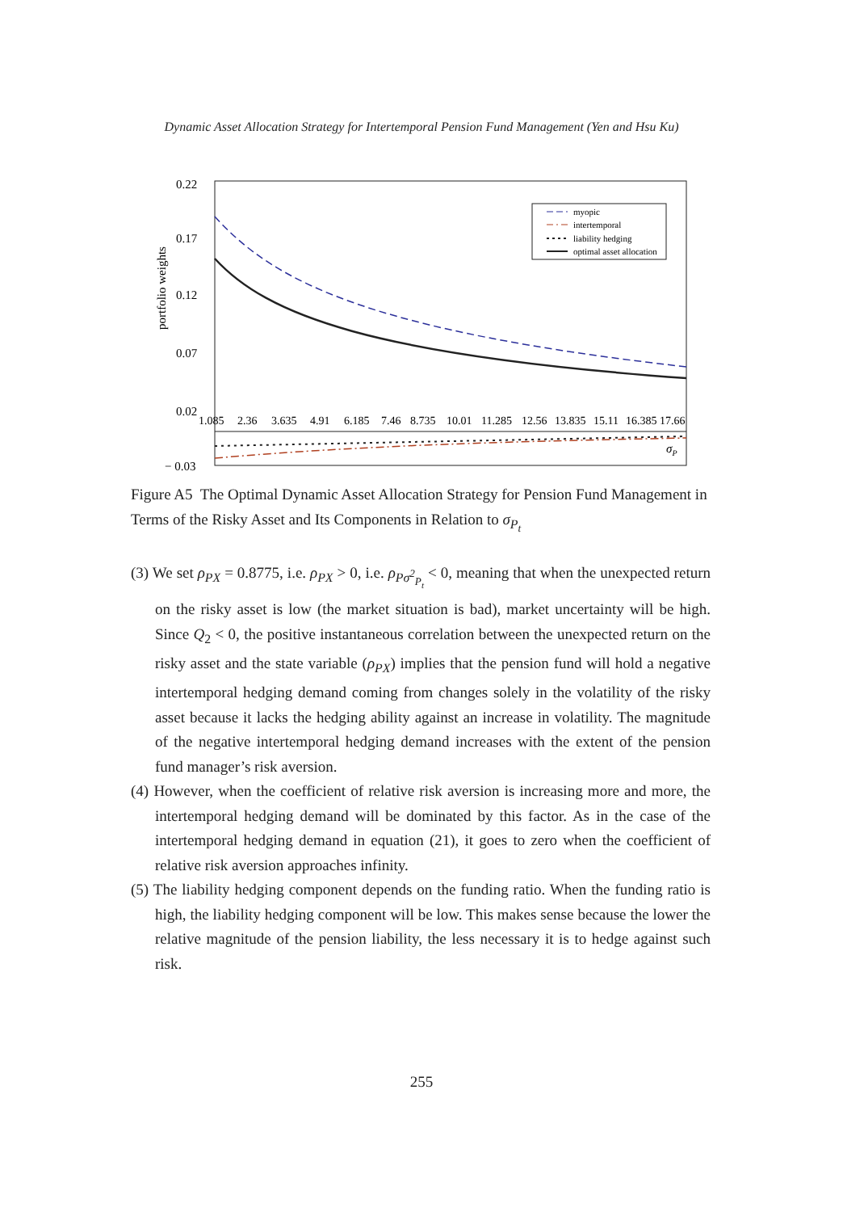Dynamic Asset Allocation Strategy for Intertemporal Pension Fund Management (Yen and Hsu Ku)
0.22
0.17
0.12
0.07
0.02
− 0.03
portfolio weights
1.085
2.36
3.635
4.91
6.185
7.46
8.735
10.01
11.285
12.56
13.835
15.11
16.385
17.66
σP
myopic
intertemporal
liability hedging
optimal asset allocation
Figure A5 The Optimal Dynamic Asset Allocation Strategy for Pension Fund Management in Terms of the Risky Asset and Its Components in Relation to σ<sub>P<sub>t</sub></sub>
(3) We set ρ<sub>PX</sub> = 0.8775, i.e. ρ<sub>PX</sub> > 0, i.e. ρ<sub>Pσ<sup>2</sup><sub>P<sub>t</sub></sub></sub> < 0, meaning that when the unexpected return on the risky asset is low (the market situation is bad), market uncertainty will be high. Since Q<sub>2</sub> < 0, the positive instantaneous correlation between the unexpected return on the risky asset and the state variable (ρ<sub>PX</sub>) implies that the pension fund will hold a negative intertemporal hedging demand coming from changes solely in the volatility of the risky asset because it lacks the hedging ability against an increase in volatility. The magnitude of the negative intertemporal hedging demand increases with the extent of the pension fund manager’s risk aversion.
(4) However, when the coefficient of relative risk aversion is increasing more and more, the intertemporal hedging demand will be dominated by this factor. As in the case of the intertemporal hedging demand in equation (21), it goes to zero when the coefficient of relative risk aversion approaches infinity.
(5) The liability hedging component depends on the funding ratio. When the funding ratio is high, the liability hedging component will be low. This makes sense because the lower the relative magnitude of the pension liability, the less necessary it is to hedge against such risk.
255